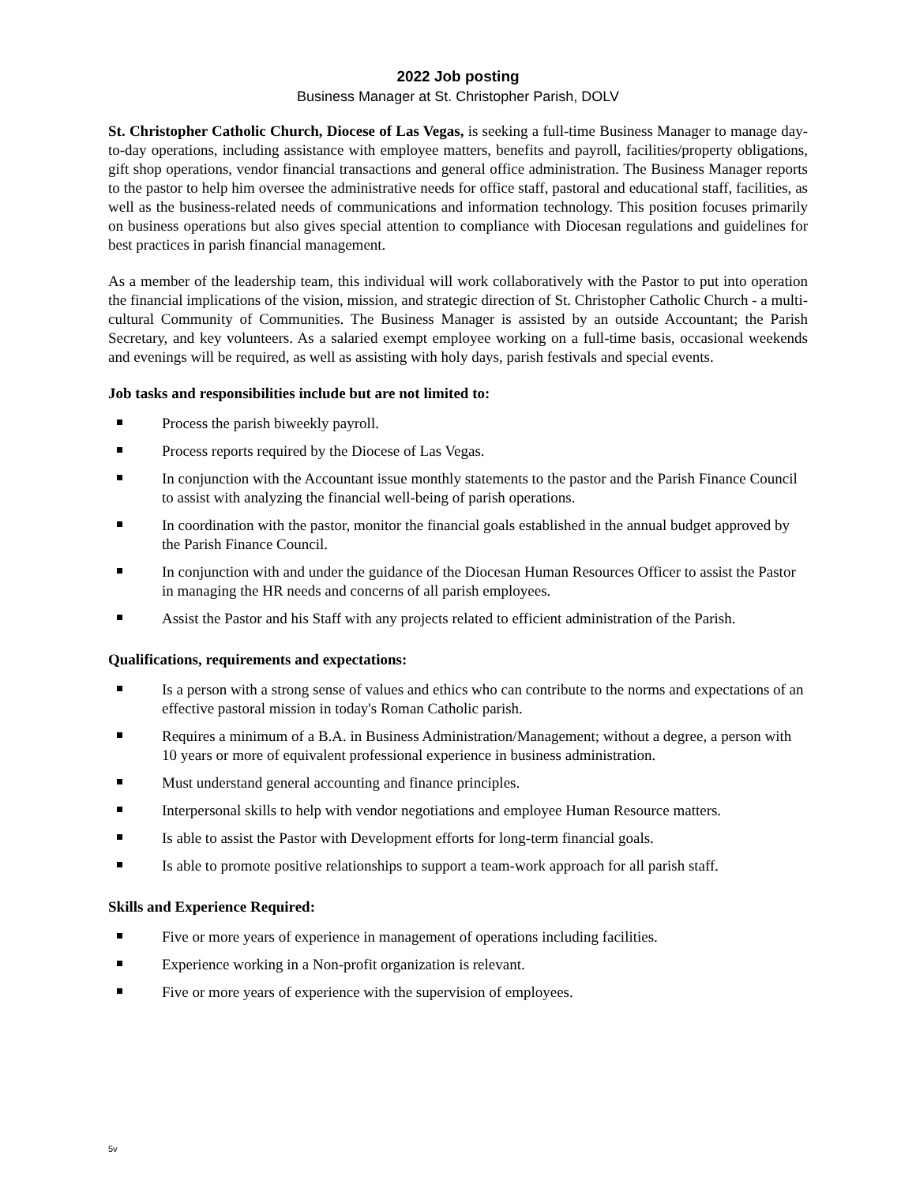2022 Job posting
Business Manager at St. Christopher Parish, DOLV
St. Christopher Catholic Church, Diocese of Las Vegas, is seeking a full-time Business Manager to manage day-to-day operations, including assistance with employee matters, benefits and payroll, facilities/property obligations, gift shop operations, vendor financial transactions and general office administration. The Business Manager reports to the pastor to help him oversee the administrative needs for office staff, pastoral and educational staff, facilities, as well as the business-related needs of communications and information technology. This position focuses primarily on business operations but also gives special attention to compliance with Diocesan regulations and guidelines for best practices in parish financial management.
As a member of the leadership team, this individual will work collaboratively with the Pastor to put into operation the financial implications of the vision, mission, and strategic direction of St. Christopher Catholic Church - a multi-cultural Community of Communities. The Business Manager is assisted by an outside Accountant; the Parish Secretary, and key volunteers. As a salaried exempt employee working on a full-time basis, occasional weekends and evenings will be required, as well as assisting with holy days, parish festivals and special events.
Job tasks and responsibilities include but are not limited to:
Process the parish biweekly payroll.
Process reports required by the Diocese of Las Vegas.
In conjunction with the Accountant issue monthly statements to the pastor and the Parish Finance Council to assist with analyzing the financial well-being of parish operations.
In coordination with the pastor, monitor the financial goals established in the annual budget approved by the Parish Finance Council.
In conjunction with and under the guidance of the Diocesan Human Resources Officer to assist the Pastor in managing the HR needs and concerns of all parish employees.
Assist the Pastor and his Staff with any projects related to efficient administration of the Parish.
Qualifications, requirements and expectations:
Is a person with a strong sense of values and ethics who can contribute to the norms and expectations of an effective pastoral mission in today's Roman Catholic parish.
Requires a minimum of a B.A. in Business Administration/Management; without a degree, a person with 10 years or more of equivalent professional experience in business administration.
Must understand general accounting and finance principles.
Interpersonal skills to help with vendor negotiations and employee Human Resource matters.
Is able to assist the Pastor with Development efforts for long-term financial goals.
Is able to promote positive relationships to support a team-work approach for all parish staff.
Skills and Experience Required:
Five or more years of experience in management of operations including facilities.
Experience working in a Non-profit organization is relevant.
Five or more years of experience with the supervision of employees.
5v